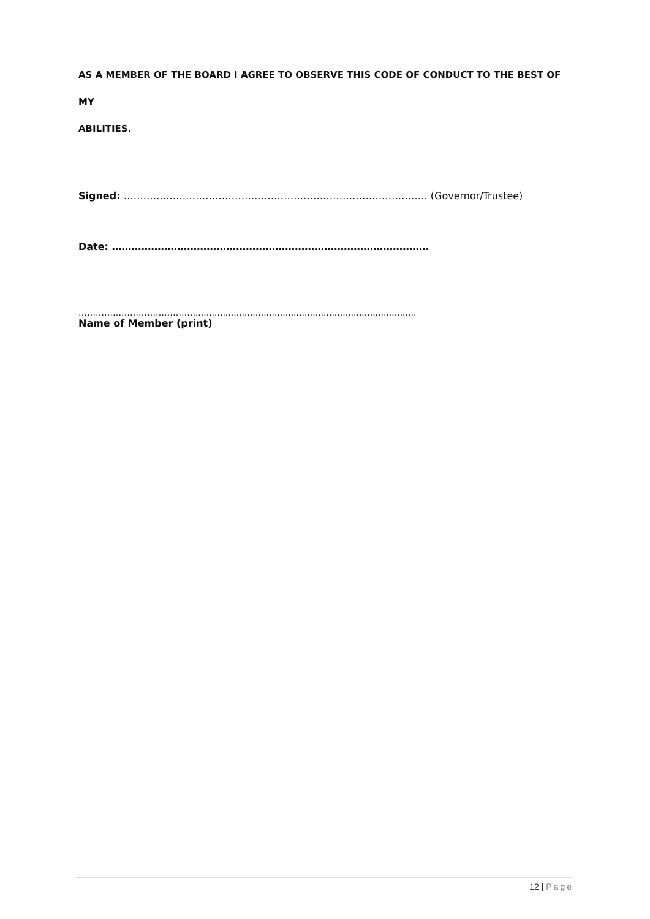AS A MEMBER OF THE BOARD I AGREE TO OBSERVE THIS CODE OF CONDUCT TO THE BEST OF MY
ABILITIES.
Signed: ………………………………………………………………………………… (Governor/Trustee)
Date: …………………………………………………………………………………….
…………………………………...................................................................................
Name of Member (print)
12 | Page